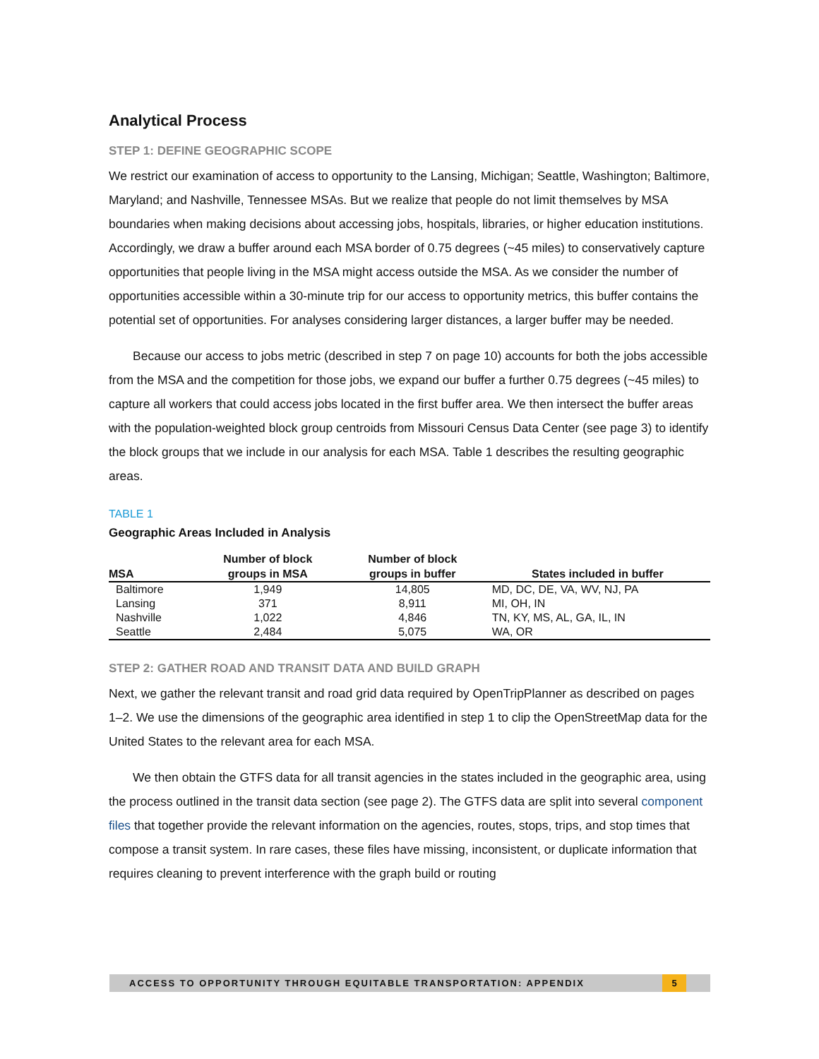Analytical Process
STEP 1: DEFINE GEOGRAPHIC SCOPE
We restrict our examination of access to opportunity to the Lansing, Michigan; Seattle, Washington; Baltimore, Maryland; and Nashville, Tennessee MSAs. But we realize that people do not limit themselves by MSA boundaries when making decisions about accessing jobs, hospitals, libraries, or higher education institutions. Accordingly, we draw a buffer around each MSA border of 0.75 degrees (~45 miles) to conservatively capture opportunities that people living in the MSA might access outside the MSA. As we consider the number of opportunities accessible within a 30-minute trip for our access to opportunity metrics, this buffer contains the potential set of opportunities. For analyses considering larger distances, a larger buffer may be needed.
Because our access to jobs metric (described in step 7 on page 10) accounts for both the jobs accessible from the MSA and the competition for those jobs, we expand our buffer a further 0.75 degrees (~45 miles) to capture all workers that could access jobs located in the first buffer area. We then intersect the buffer areas with the population-weighted block group centroids from Missouri Census Data Center (see page 3) to identify the block groups that we include in our analysis for each MSA. Table 1 describes the resulting geographic areas.
TABLE 1
Geographic Areas Included in Analysis
| MSA | Number of block groups in MSA | Number of block groups in buffer | States included in buffer |
| --- | --- | --- | --- |
| Baltimore | 1,949 | 14,805 | MD, DC, DE, VA, WV, NJ, PA |
| Lansing | 371 | 8,911 | MI, OH, IN |
| Nashville | 1,022 | 4,846 | TN, KY, MS, AL, GA, IL, IN |
| Seattle | 2,484 | 5,075 | WA, OR |
STEP 2: GATHER ROAD AND TRANSIT DATA AND BUILD GRAPH
Next, we gather the relevant transit and road grid data required by OpenTripPlanner as described on pages 1–2. We use the dimensions of the geographic area identified in step 1 to clip the OpenStreetMap data for the United States to the relevant area for each MSA.
We then obtain the GTFS data for all transit agencies in the states included in the geographic area, using the process outlined in the transit data section (see page 2). The GTFS data are split into several component files that together provide the relevant information on the agencies, routes, stops, trips, and stop times that compose a transit system. In rare cases, these files have missing, inconsistent, or duplicate information that requires cleaning to prevent interference with the graph build or routing
ACCESS TO OPPORTUNITY THROUGH EQUITABLE TRANSPORTATION: APPENDIX
5